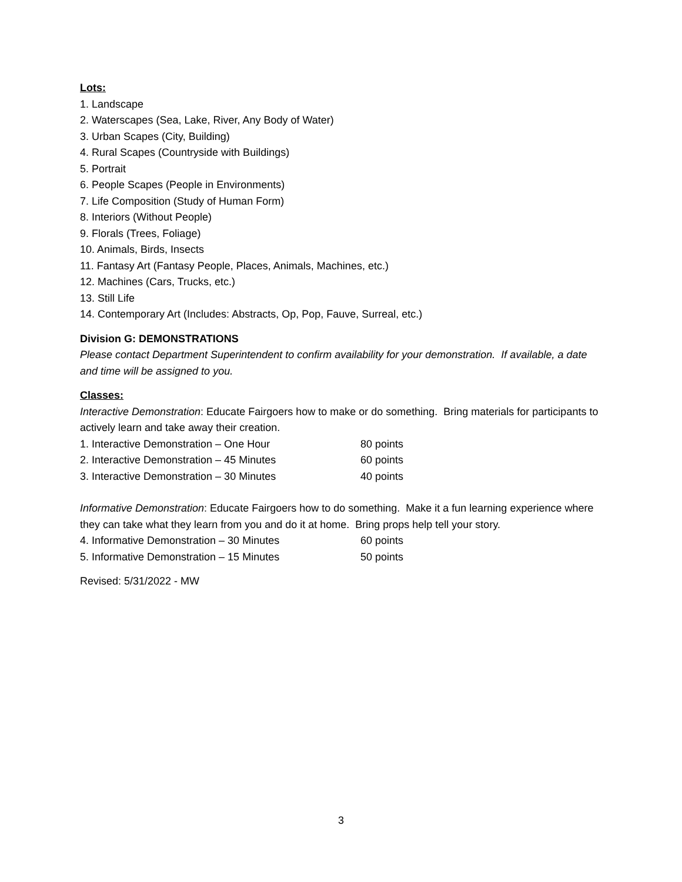Lots:
1. Landscape
2. Waterscapes (Sea, Lake, River, Any Body of Water)
3. Urban Scapes (City, Building)
4. Rural Scapes (Countryside with Buildings)
5. Portrait
6. People Scapes (People in Environments)
7. Life Composition (Study of Human Form)
8. Interiors (Without People)
9. Florals (Trees, Foliage)
10. Animals, Birds, Insects
11. Fantasy Art (Fantasy People, Places, Animals, Machines, etc.)
12. Machines (Cars, Trucks, etc.)
13. Still Life
14. Contemporary Art (Includes: Abstracts, Op, Pop, Fauve, Surreal, etc.)
Division G: DEMONSTRATIONS
Please contact Department Superintendent to confirm availability for your demonstration. If available, a date and time will be assigned to you.
Classes:
Interactive Demonstration: Educate Fairgoers how to make or do something. Bring materials for participants to actively learn and take away their creation.
1. Interactive Demonstration – One Hour 80 points
2. Interactive Demonstration – 45 Minutes 60 points
3. Interactive Demonstration – 30 Minutes 40 points
Informative Demonstration: Educate Fairgoers how to do something. Make it a fun learning experience where they can take what they learn from you and do it at home. Bring props help tell your story.
4. Informative Demonstration – 30 Minutes 60 points
5. Informative Demonstration – 15 Minutes 50 points
Revised: 5/31/2022 - MW
3